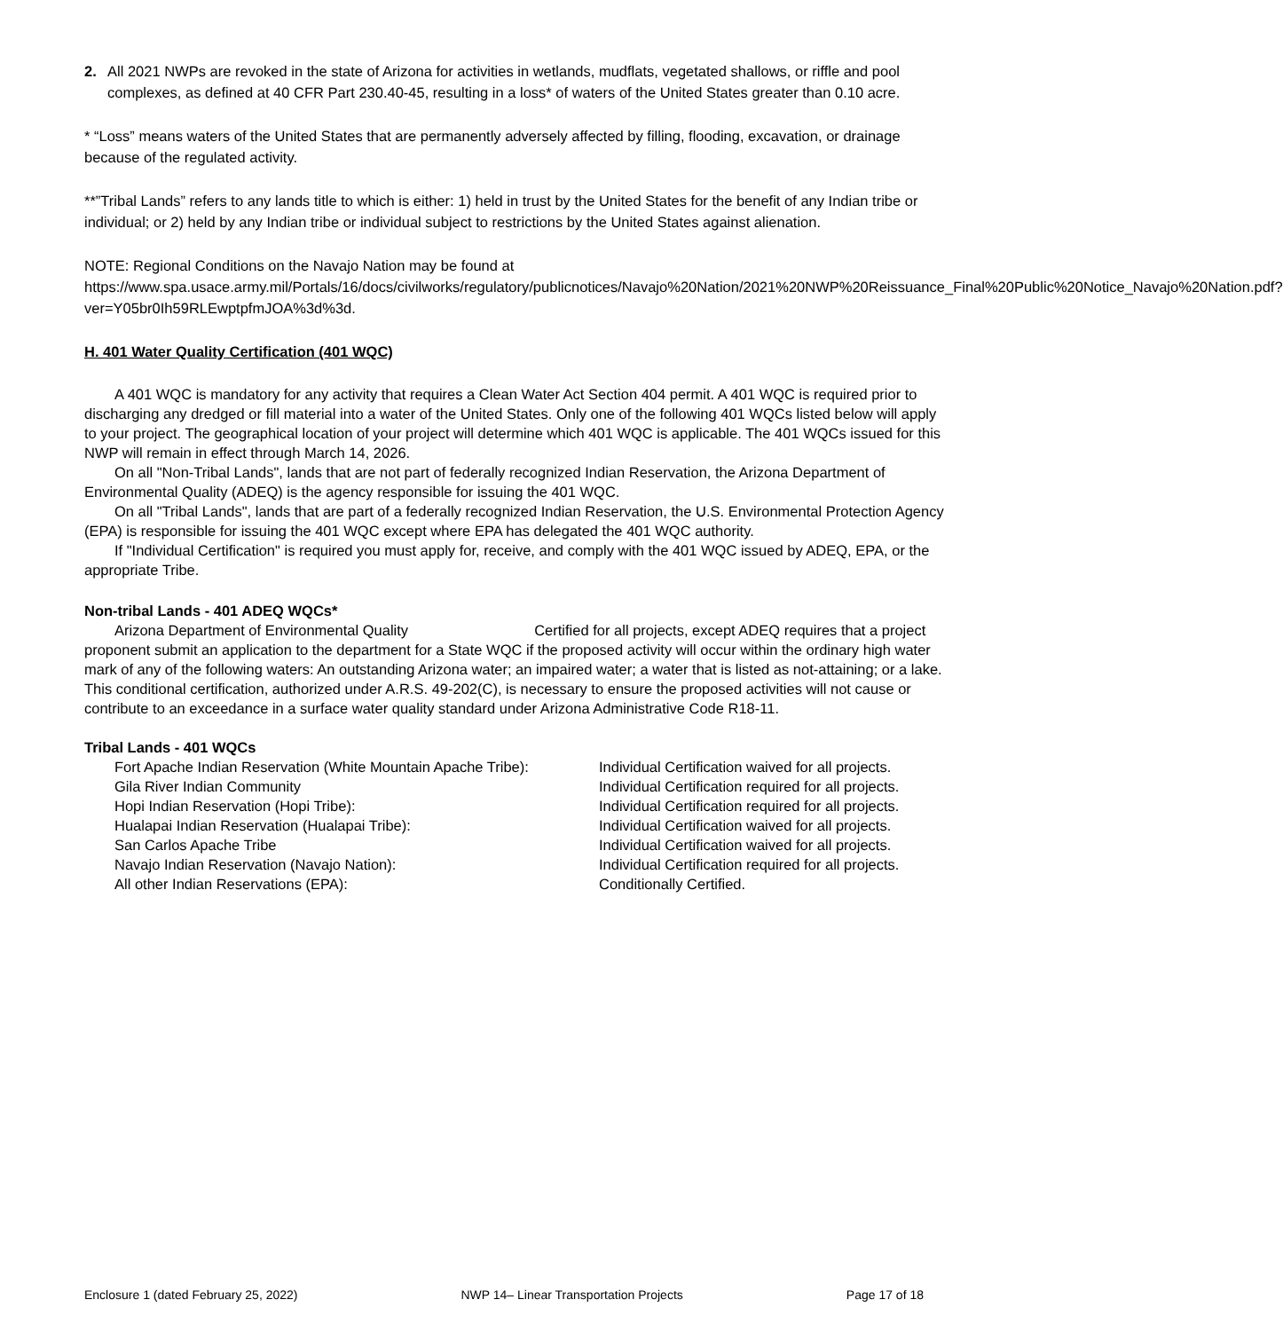2. All 2021 NWPs are revoked in the state of Arizona for activities in wetlands, mudflats, vegetated shallows, or riffle and pool complexes, as defined at 40 CFR Part 230.40-45, resulting in a loss* of waters of the United States greater than 0.10 acre.
* “Loss” means waters of the United States that are permanently adversely affected by filling, flooding, excavation, or drainage because of the regulated activity.
**”Tribal Lands” refers to any lands title to which is either: 1) held in trust by the United States for the benefit of any Indian tribe or individual; or 2) held by any Indian tribe or individual subject to restrictions by the United States against alienation.
NOTE: Regional Conditions on the Navajo Nation may be found at https://www.spa.usace.army.mil/Portals/16/docs/civilworks/regulatory/publicnotices/Navajo%20Nation/2021%20NWP%20Reissuance_Final%20Public%20Notice_Navajo%20Nation.pdf?ver=Y05br0Ih59RLEwptpfmJOA%3d%3d.
H. 401 Water Quality Certification (401 WQC)
A 401 WQC is mandatory for any activity that requires a Clean Water Act Section 404 permit. A 401 WQC is required prior to discharging any dredged or fill material into a water of the United States. Only one of the following 401 WQCs listed below will apply to your project. The geographical location of your project will determine which 401 WQC is applicable. The 401 WQCs issued for this NWP will remain in effect through March 14, 2026.
On all "Non-Tribal Lands", lands that are not part of federally recognized Indian Reservation, the Arizona Department of Environmental Quality (ADEQ) is the agency responsible for issuing the 401 WQC.
On all "Tribal Lands", lands that are part of a federally recognized Indian Reservation, the U.S. Environmental Protection Agency (EPA) is responsible for issuing the 401 WQC except where EPA has delegated the 401 WQC authority.
If "Individual Certification" is required you must apply for, receive, and comply with the 401 WQC issued by ADEQ, EPA, or the appropriate Tribe.
Non-tribal Lands - 401 ADEQ WQCs*
Arizona Department of Environmental Quality Certified for all projects, except ADEQ requires that a project proponent submit an application to the department for a State WQC if the proposed activity will occur within the ordinary high water mark of any of the following waters: An outstanding Arizona water; an impaired water; a water that is listed as not-attaining; or a lake. This conditional certification, authorized under A.R.S. 49-202(C), is necessary to ensure the proposed activities will not cause or contribute to an exceedance in a surface water quality standard under Arizona Administrative Code R18-11.
Tribal Lands - 401 WQCs
Fort Apache Indian Reservation (White Mountain Apache Tribe): Individual Certification waived for all projects.
Gila River Indian Community Individual Certification required for all projects.
Hopi Indian Reservation (Hopi Tribe): Individual Certification required for all projects.
Hualapai Indian Reservation (Hualapai Tribe): Individual Certification waived for all projects.
San Carlos Apache Tribe Individual Certification waived for all projects.
Navajo Indian Reservation (Navajo Nation): Individual Certification required for all projects.
All other Indian Reservations (EPA): Conditionally Certified.
Enclosure 1 (dated February 25, 2022) NWP 14– Linear Transportation Projects Page 17 of 18